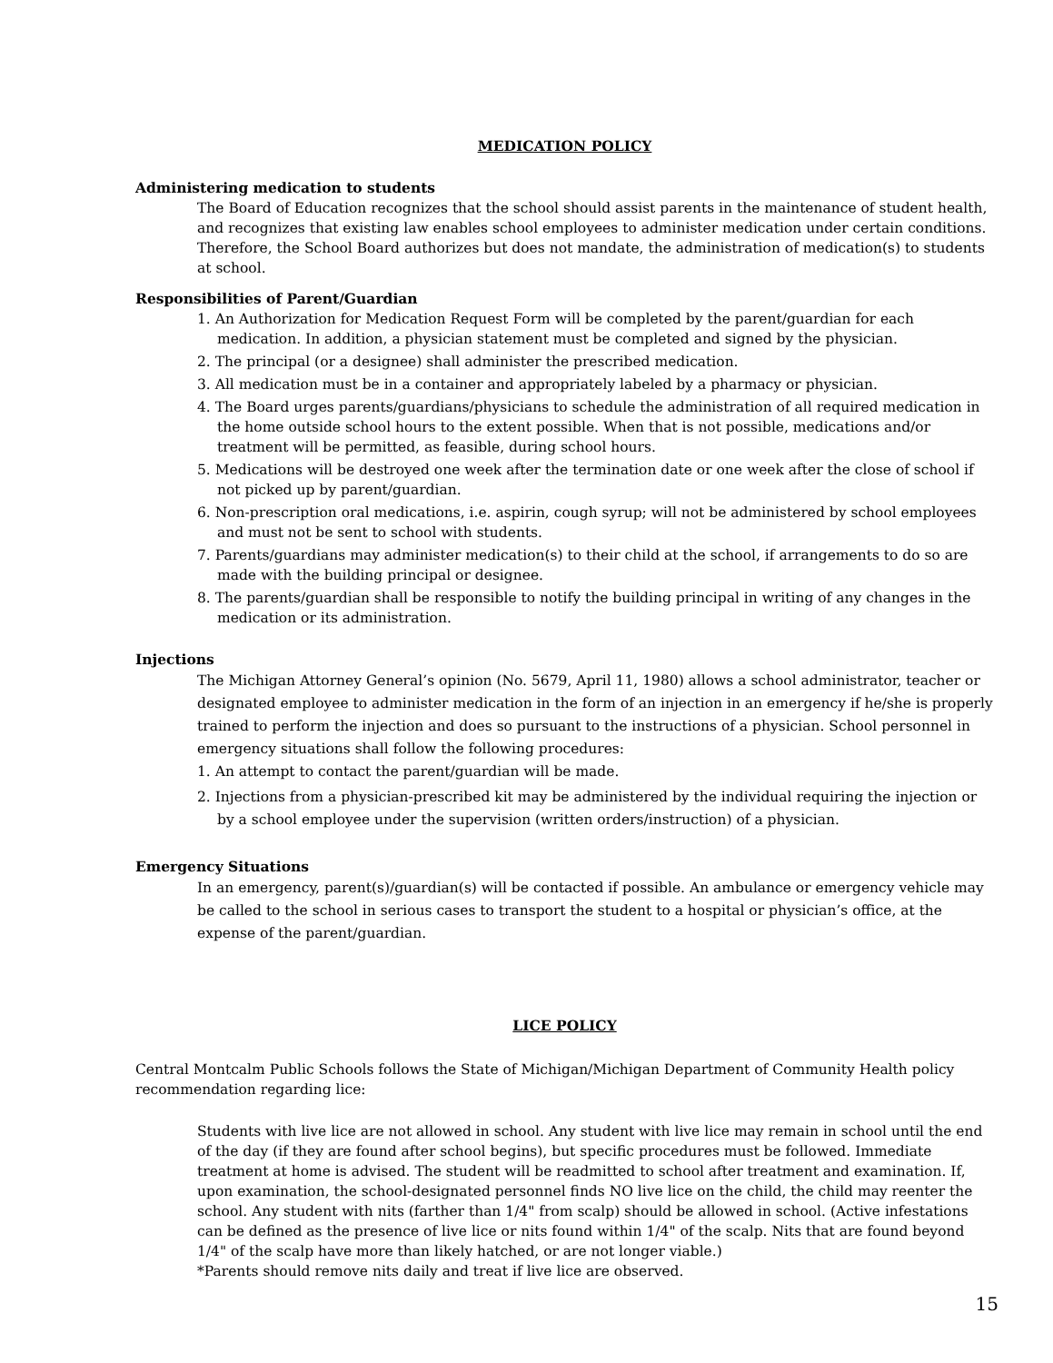MEDICATION POLICY
Administering medication to students
The Board of Education recognizes that the school should assist parents in the maintenance of student health, and recognizes that existing law enables school employees to administer medication under certain conditions. Therefore, the School Board authorizes but does not mandate, the administration of medication(s) to students at school.
Responsibilities of Parent/Guardian
1. An Authorization for Medication Request Form will be completed by the parent/guardian for each medication. In addition, a physician statement must be completed and signed by the physician.
2. The principal (or a designee) shall administer the prescribed medication.
3. All medication must be in a container and appropriately labeled by a pharmacy or physician.
4. The Board urges parents/guardians/physicians to schedule the administration of all required medication in the home outside school hours to the extent possible. When that is not possible, medications and/or treatment will be permitted, as feasible, during school hours.
5. Medications will be destroyed one week after the termination date or one week after the close of school if not picked up by parent/guardian.
6. Non-prescription oral medications, i.e. aspirin, cough syrup; will not be administered by school employees and must not be sent to school with students.
7. Parents/guardians may administer medication(s) to their child at the school, if arrangements to do so are made with the building principal or designee.
8. The parents/guardian shall be responsible to notify the building principal in writing of any changes in the medication or its administration.
Injections
The Michigan Attorney General’s opinion (No. 5679, April 11, 1980) allows a school administrator, teacher or designated employee to administer medication in the form of an injection in an emergency if he/she is properly trained to perform the injection and does so pursuant to the instructions of a physician. School personnel in emergency situations shall follow the following procedures:
1. An attempt to contact the parent/guardian will be made.
2. Injections from a physician-prescribed kit may be administered by the individual requiring the injection or by a school employee under the supervision (written orders/instruction) of a physician.
Emergency Situations
In an emergency, parent(s)/guardian(s) will be contacted if possible. An ambulance or emergency vehicle may be called to the school in serious cases to transport the student to a hospital or physician’s office, at the expense of the parent/guardian.
LICE POLICY
Central Montcalm Public Schools follows the State of Michigan/Michigan Department of Community Health policy recommendation regarding lice:
Students with live lice are not allowed in school. Any student with live lice may remain in school until the end of the day (if they are found after school begins), but specific procedures must be followed. Immediate treatment at home is advised. The student will be readmitted to school after treatment and examination. If, upon examination, the school-designated personnel finds NO live lice on the child, the child may reenter the school. Any student with nits (farther than 1/4" from scalp) should be allowed in school. (Active infestations can be defined as the presence of live lice or nits found within 1/4" of the scalp. Nits that are found beyond 1/4" of the scalp have more than likely hatched, or are not longer viable.)
*Parents should remove nits daily and treat if live lice are observed.
15